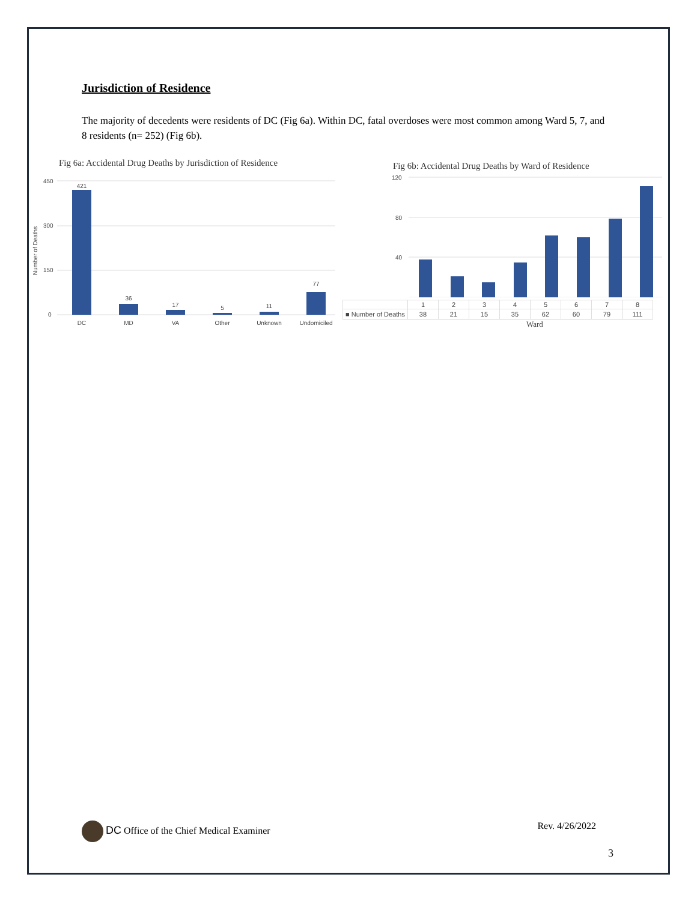Jurisdiction of Residence
The majority of decedents were residents of DC (Fig 6a). Within DC, fatal overdoses were most common among Ward 5, 7, and 8 residents (n= 252) (Fig 6b).
Fig 6a: Accidental Drug Deaths by Jurisdiction of Residence
450
300
150
0
Number of Deaths
421
36
17
5
11
77
DC
MD
VA
Other
Unknown
Undomiciled
Fig 6b: Accidental Drug Deaths by Ward of Residence
120
80
40
| | 1 | 2 | 3 | 4 | 5 | 6 | 7 | 8 |
| --- | --- | --- | --- | --- | --- | --- | --- | --- |
| ■ Number of Deaths | 38 | 21 | 15 | 35 | 62 | 60 | 79 | 111 |
Ward
DC Office of the Chief Medical Examiner
Rev. 4/26/2022
3